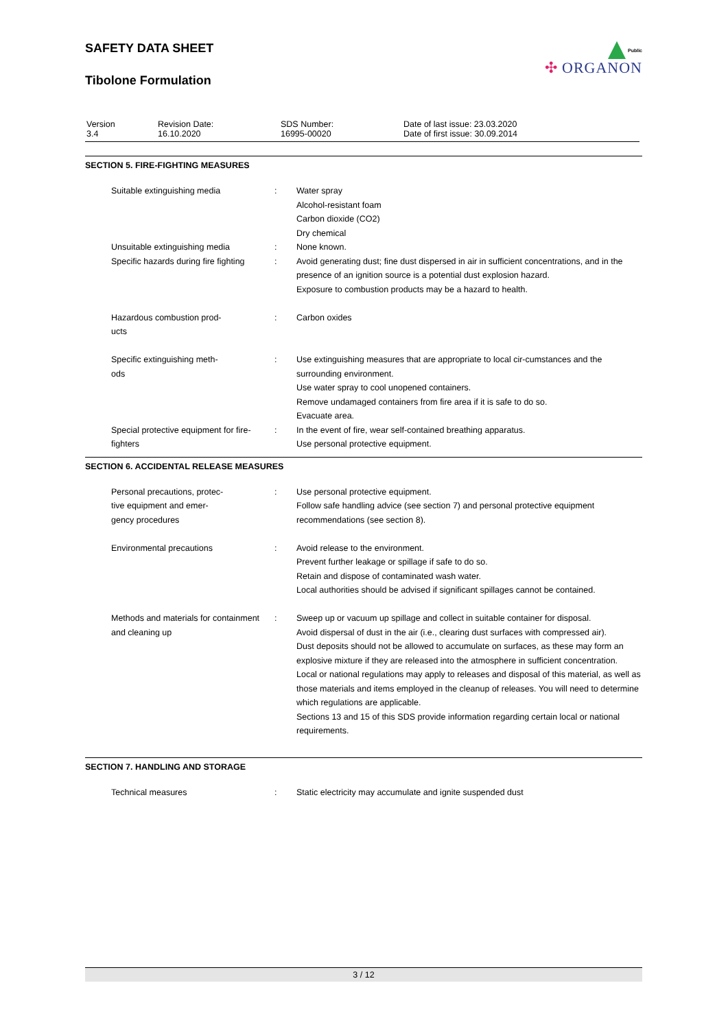Public
✣ ORGANON
SAFETY DATA SHEET
Tibolone Formulation
| Version 3.4 | Revision Date: 16.10.2020 | SDS Number: 16995-00020 | Date of last issue: 23.03.2020 Date of first issue: 30.09.2014 |
SECTION 5. FIRE-FIGHTING MEASURES
| Suitable extinguishing media | : | Water spray Alcohol-resistant foam Carbon dioxide (CO2) Dry chemical |
| Unsuitable extinguishing media | : | None known. |
| Specific hazards during fire fighting | : | Avoid generating dust; fine dust dispersed in air in sufficient concentrations, and in the presence of an ignition source is a potential dust explosion hazard. Exposure to combustion products may be a hazard to health. |
| Hazardous combustion prod- ucts | : | Carbon oxides |
| Specific extinguishing meth- ods | : | Use extinguishing measures that are appropriate to local cir-cumstances and the surrounding environment. Use water spray to cool unopened containers. Remove undamaged containers from fire area if it is safe to do so. Evacuate area. |
| Special protective equipment for fire-fighters | : | In the event of fire, wear self-contained breathing apparatus. Use personal protective equipment. |
SECTION 6. ACCIDENTAL RELEASE MEASURES
| Personal precautions, protec- tive equipment and emer- gency procedures | : | Use personal protective equipment. Follow safe handling advice (see section 7) and personal protective equipment recommendations (see section 8). |
| Environmental precautions | : | Avoid release to the environment. Prevent further leakage or spillage if safe to do so. Retain and dispose of contaminated wash water. Local authorities should be advised if significant spillages cannot be contained. |
| Methods and materials for containment and cleaning up | : | Sweep up or vacuum up spillage and collect in suitable container for disposal. Avoid dispersal of dust in the air (i.e., clearing dust surfaces with compressed air). Dust deposits should not be allowed to accumulate on surfaces, as these may form an explosive mixture if they are released into the atmosphere in sufficient concentration. Local or national regulations may apply to releases and disposal of this material, as well as those materials and items employed in the cleanup of releases. You will need to determine which regulations are applicable. Sections 13 and 15 of this SDS provide information regarding certain local or national requirements. |
SECTION 7. HANDLING AND STORAGE
| Technical measures | : | Static electricity may accumulate and ignite suspended dust |
3 / 12